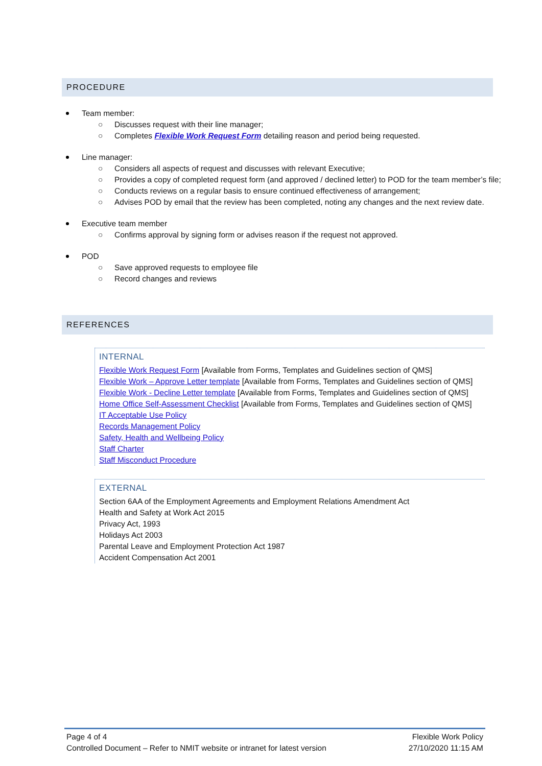PROCEDURE
Team member:
○ Discusses request with their line manager;
○ Completes Flexible Work Request Form detailing reason and period being requested.
Line manager:
○ Considers all aspects of request and discusses with relevant Executive;
○ Provides a copy of completed request form (and approved / declined letter) to POD for the team member’s file;
○ Conducts reviews on a regular basis to ensure continued effectiveness of arrangement;
○ Advises POD by email that the review has been completed, noting any changes and the next review date.
Executive team member
○ Confirms approval by signing form or advises reason if the request not approved.
POD
○ Save approved requests to employee file
○ Record changes and reviews
REFERENCES
INTERNAL
Flexible Work Request Form [Available from Forms, Templates and Guidelines section of QMS]
Flexible Work – Approve Letter template [Available from Forms, Templates and Guidelines section of QMS]
Flexible Work - Decline Letter template [Available from Forms, Templates and Guidelines section of QMS]
Home Office Self-Assessment Checklist [Available from Forms, Templates and Guidelines section of QMS]
IT Acceptable Use Policy
Records Management Policy
Safety, Health and Wellbeing Policy
Staff Charter
Staff Misconduct Procedure
EXTERNAL
Section 6AA of the Employment Agreements and Employment Relations Amendment Act
Health and Safety at Work Act 2015
Privacy Act, 1993
Holidays Act 2003
Parental Leave and Employment Protection Act 1987
Accident Compensation Act 2001
Page 4 of 4
Controlled Document – Refer to NMIT website or intranet for latest version
Flexible Work Policy
27/10/2020 11:15 AM